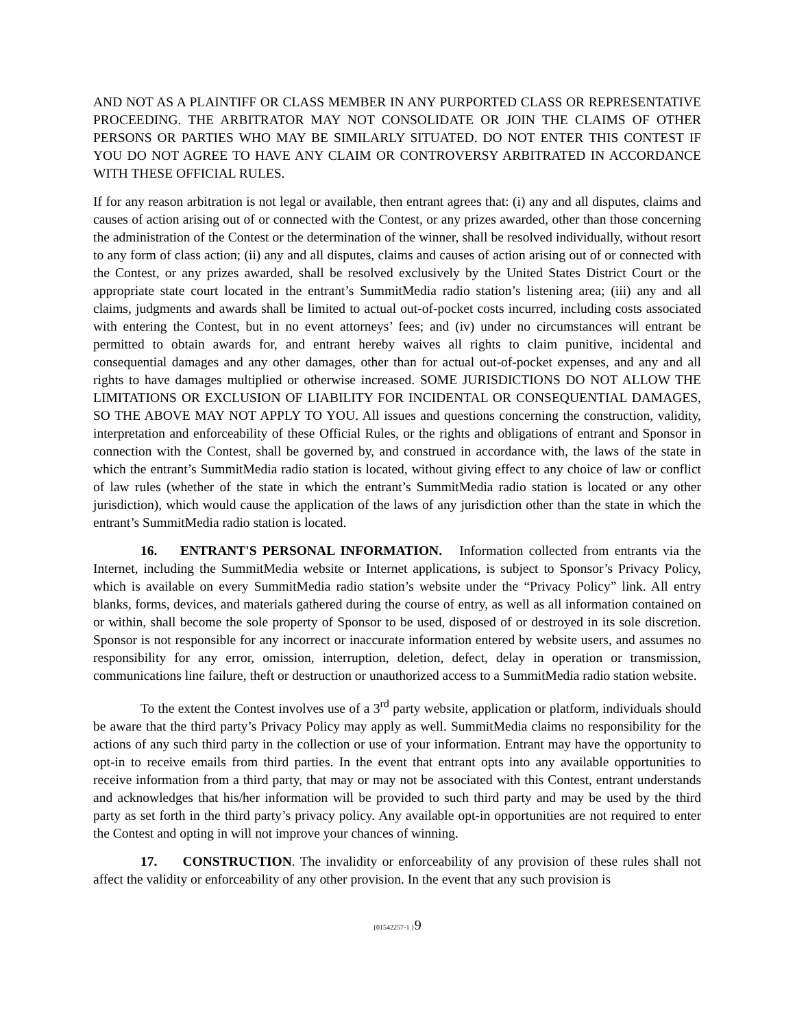AND NOT AS A PLAINTIFF OR CLASS MEMBER IN ANY PURPORTED CLASS OR REPRESENTATIVE PROCEEDING. THE ARBITRATOR MAY NOT CONSOLIDATE OR JOIN THE CLAIMS OF OTHER PERSONS OR PARTIES WHO MAY BE SIMILARLY SITUATED. DO NOT ENTER THIS CONTEST IF YOU DO NOT AGREE TO HAVE ANY CLAIM OR CONTROVERSY ARBITRATED IN ACCORDANCE WITH THESE OFFICIAL RULES.
If for any reason arbitration is not legal or available, then entrant agrees that: (i) any and all disputes, claims and causes of action arising out of or connected with the Contest, or any prizes awarded, other than those concerning the administration of the Contest or the determination of the winner, shall be resolved individually, without resort to any form of class action; (ii) any and all disputes, claims and causes of action arising out of or connected with the Contest, or any prizes awarded, shall be resolved exclusively by the United States District Court or the appropriate state court located in the entrant’s SummitMedia radio station’s listening area; (iii) any and all claims, judgments and awards shall be limited to actual out-of-pocket costs incurred, including costs associated with entering the Contest, but in no event attorneys’ fees; and (iv) under no circumstances will entrant be permitted to obtain awards for, and entrant hereby waives all rights to claim punitive, incidental and consequential damages and any other damages, other than for actual out-of-pocket expenses, and any and all rights to have damages multiplied or otherwise increased. SOME JURISDICTIONS DO NOT ALLOW THE LIMITATIONS OR EXCLUSION OF LIABILITY FOR INCIDENTAL OR CONSEQUENTIAL DAMAGES, SO THE ABOVE MAY NOT APPLY TO YOU. All issues and questions concerning the construction, validity, interpretation and enforceability of these Official Rules, or the rights and obligations of entrant and Sponsor in connection with the Contest, shall be governed by, and construed in accordance with, the laws of the state in which the entrant’s SummitMedia radio station is located, without giving effect to any choice of law or conflict of law rules (whether of the state in which the entrant’s SummitMedia radio station is located or any other jurisdiction), which would cause the application of the laws of any jurisdiction other than the state in which the entrant’s SummitMedia radio station is located.
16. ENTRANT'S PERSONAL INFORMATION. Information collected from entrants via the Internet, including the SummitMedia website or Internet applications, is subject to Sponsor’s Privacy Policy, which is available on every SummitMedia radio station’s website under the “Privacy Policy” link. All entry blanks, forms, devices, and materials gathered during the course of entry, as well as all information contained on or within, shall become the sole property of Sponsor to be used, disposed of or destroyed in its sole discretion. Sponsor is not responsible for any incorrect or inaccurate information entered by website users, and assumes no responsibility for any error, omission, interruption, deletion, defect, delay in operation or transmission, communications line failure, theft or destruction or unauthorized access to a SummitMedia radio station website.
To the extent the Contest involves use of a 3<sup>rd</sup> party website, application or platform, individuals should be aware that the third party’s Privacy Policy may apply as well. SummitMedia claims no responsibility for the actions of any such third party in the collection or use of your information. Entrant may have the opportunity to opt-in to receive emails from third parties. In the event that entrant opts into any available opportunities to receive information from a third party, that may or may not be associated with this Contest, entrant understands and acknowledges that his/her information will be provided to such third party and may be used by the third party as set forth in the third party’s privacy policy. Any available opt-in opportunities are not required to enter the Contest and opting in will not improve your chances of winning.
17. CONSTRUCTION. The invalidity or enforceability of any provision of these rules shall not affect the validity or enforceability of any other provision. In the event that any such provision is
{01542257-1 }9